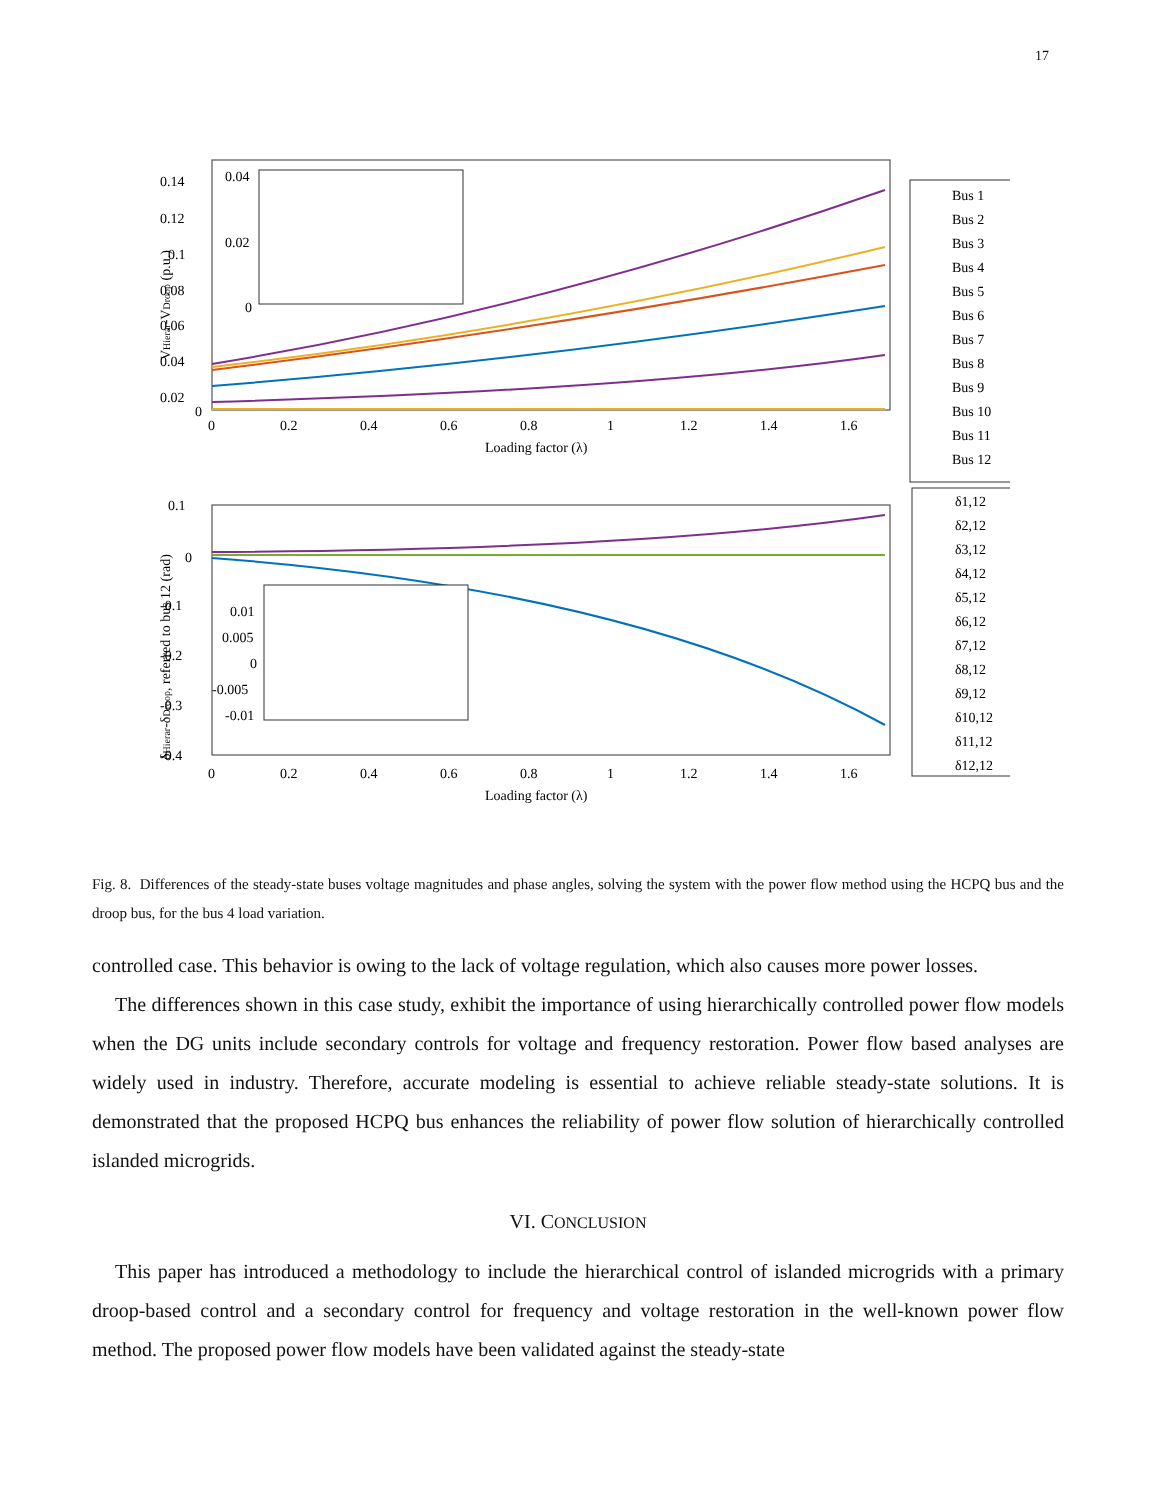17
0.14
0.12
0.1
0.08
0.06
0.04
0.02
0
0
0.2
0.4
0.6
0.8
1
1.2
1.4
1.6
Loading factor (λ)
VHierar-VDroop (p.u.)
0.04
0.02
0
Bus 1
Bus 2
Bus 3
Bus 4
Bus 5
Bus 6
Bus 7
Bus 8
Bus 9
Bus 10
Bus 11
Bus 12
0.1
0
-0.1
-0.2
-0.3
-0.4
0
0.2
0.4
0.6
0.8
1
1.2
1.4
1.6
Loading factor (λ)
δHierar-δDroop, referred to bus 12 (rad)
0.01
0.005
0
-0.005
-0.01
δ1,12
δ2,12
δ3,12
δ4,12
δ5,12
δ6,12
δ7,12
δ8,12
δ9,12
δ10,12
δ11,12
δ12,12
Fig. 8. Differences of the steady-state buses voltage magnitudes and phase angles, solving the system with the power flow method using the HCPQ bus and the droop bus, for the bus 4 load variation.
controlled case. This behavior is owing to the lack of voltage regulation, which also causes more power losses.
The differences shown in this case study, exhibit the importance of using hierarchically controlled power flow models when the DG units include secondary controls for voltage and frequency restoration. Power flow based analyses are widely used in industry. Therefore, accurate modeling is essential to achieve reliable steady-state solutions. It is demonstrated that the proposed HCPQ bus enhances the reliability of power flow solution of hierarchically controlled islanded microgrids.
VI. CONCLUSION
This paper has introduced a methodology to include the hierarchical control of islanded microgrids with a primary droop-based control and a secondary control for frequency and voltage restoration in the well-known power flow method. The proposed power flow models have been validated against the steady-state